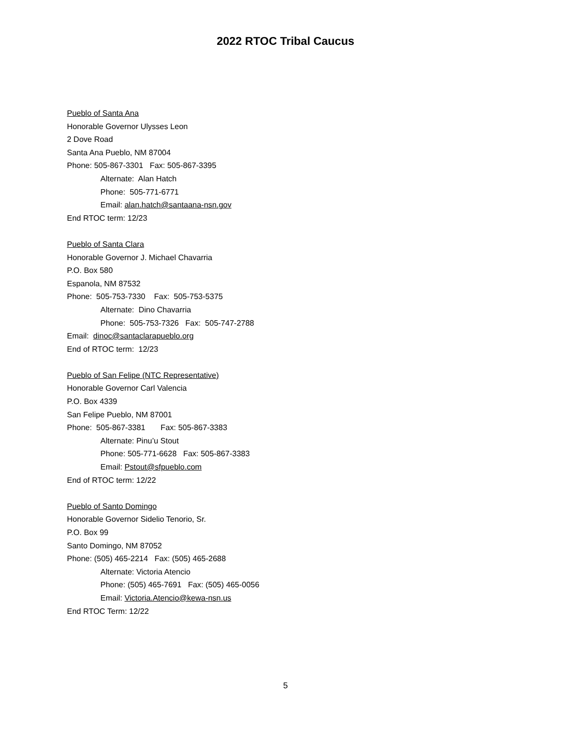2022 RTOC Tribal Caucus
Pueblo of Santa Ana
Honorable Governor Ulysses Leon
2 Dove Road
Santa Ana Pueblo, NM 87004
Phone: 505-867-3301 Fax: 505-867-3395
Alternate: Alan Hatch
Phone: 505-771-6771
Email: alan.hatch@santaana-nsn.gov
End RTOC term: 12/23
Pueblo of Santa Clara
Honorable Governor J. Michael Chavarria
P.O. Box 580
Espanola, NM 87532
Phone: 505-753-7330 Fax: 505-753-5375
Alternate: Dino Chavarria
Phone: 505-753-7326 Fax: 505-747-2788
Email: dinoc@santaclarapueblo.org
End of RTOC term: 12/23
Pueblo of San Felipe (NTC Representative)
Honorable Governor Carl Valencia
P.O. Box 4339
San Felipe Pueblo, NM 87001
Phone: 505-867-3381 Fax: 505-867-3383
Alternate: Pinu’u Stout
Phone: 505-771-6628 Fax: 505-867-3383
Email: Pstout@sfpueblo.com
End of RTOC term: 12/22
Pueblo of Santo Domingo
Honorable Governor Sidelio Tenorio, Sr.
P.O. Box 99
Santo Domingo, NM 87052
Phone: (505) 465-2214 Fax: (505) 465-2688
Alternate: Victoria Atencio
Phone: (505) 465-7691 Fax: (505) 465-0056
Email: Victoria.Atencio@kewa-nsn.us
End RTOC Term: 12/22
5